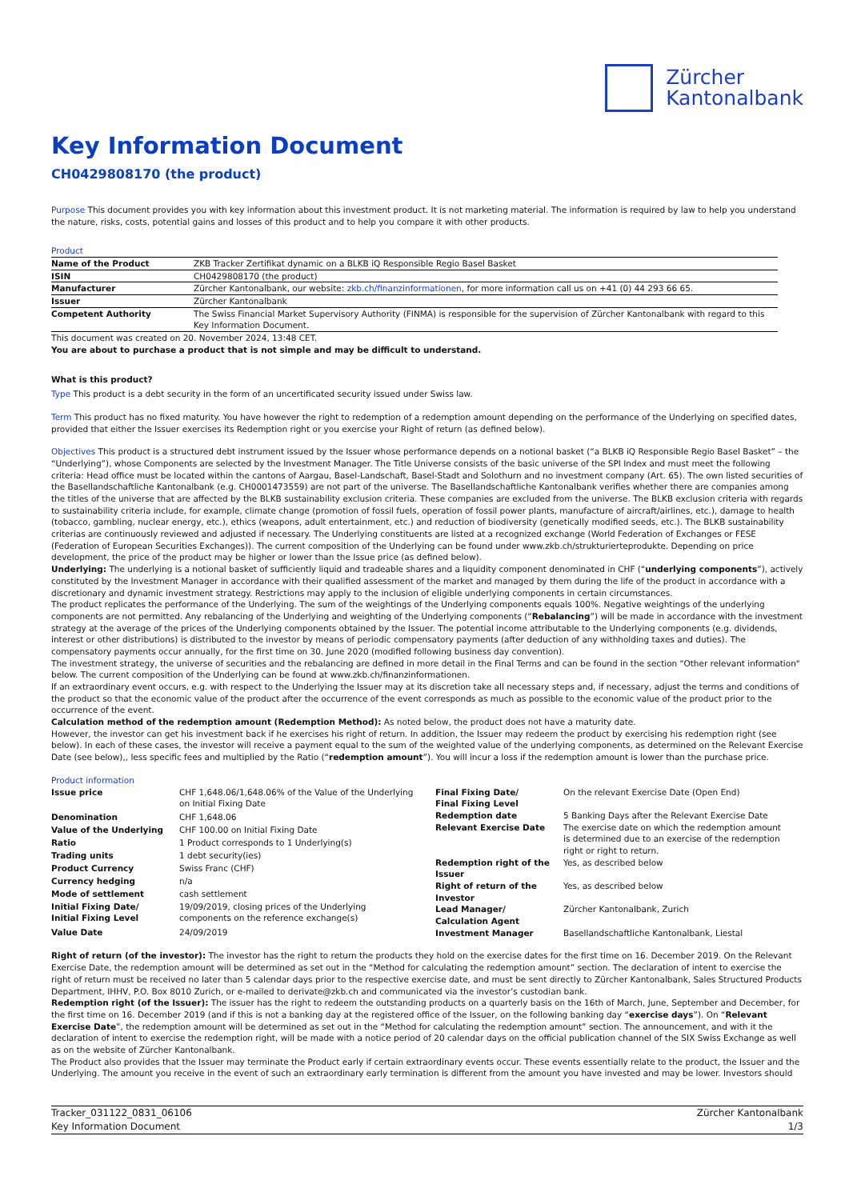Zürcher
Kantonalbank
Key Information Document
CH0429808170 (the product)
Purpose This document provides you with key information about this investment product. It is not marketing material. The information is required by law to help you understand the nature, risks, costs, potential gains and losses of this product and to help you compare it with other products.
Product
| Name of the Product | ZKB Tracker Zertifikat dynamic on a BLKB iQ Responsible Regio Basel Basket |
| ISIN | CH0429808170 (the product) |
| Manufacturer | Zürcher Kantonalbank, our website: zkb.ch/finanzinformationen , for more information call us on +41 (0) 44 293 66 65. |
| Issuer | Zürcher Kantonalbank |
| Competent Authority | The Swiss Financial Market Supervisory Authority (FINMA) is responsible for the supervision of Zürcher Kantonalbank with regard to this Key Information Document. |
This document was created on 20. November 2024, 13:48 CET.
You are about to purchase a product that is not simple and may be difficult to understand.
What is this product?
Type This product is a debt security in the form of an uncertificated security issued under Swiss law.
Term This product has no fixed maturity. You have however the right to redemption of a redemption amount depending on the performance of the Underlying on specified dates, provided that either the Issuer exercises its Redemption right or you exercise your Right of return (as defined below).
Objectives This product is a structured debt instrument issued by the Issuer whose performance depends on a notional basket (“a BLKB iQ Responsible Regio Basel Basket” – the “Underlying”), whose Components are selected by the Investment Manager. The Title Universe consists of the basic universe of the SPI Index and must meet the following criteria: Head office must be located within the cantons of Aargau, Basel-Landschaft, Basel-Stadt and Solothurn and no investment company (Art. 65). The own listed securities of the Basellandschaftliche Kantonalbank (e.g. CH0001473559) are not part of the universe. The Basellandschaftliche Kantonalbank verifies whether there are companies among the titles of the universe that are affected by the BLKB sustainability exclusion criteria. These companies are excluded from the universe. The BLKB exclusion criteria with regards to sustainability criteria include, for example, climate change (promotion of fossil fuels, operation of fossil power plants, manufacture of aircraft/airlines, etc.), damage to health (tobacco, gambling, nuclear energy, etc.), ethics (weapons, adult entertainment, etc.) and reduction of biodiversity (genetically modified seeds, etc.). The BLKB sustainability criterias are continuously reviewed and adjusted if necessary. The Underlying constituents are listed at a recognized exchange (World Federation of Exchanges or FESE (Federation of European Securities Exchanges)). The current composition of the Underlying can be found under www.zkb.ch/strukturierteprodukte. Depending on price development, the price of the product may be higher or lower than the Issue price (as defined below).
Underlying: The underlying is a notional basket of sufficiently liquid and tradeable shares and a liquidity component denominated in CHF (“underlying components”), actively constituted by the Investment Manager in accordance with their qualified assessment of the market and managed by them during the life of the product in accordance with a discretionary and dynamic investment strategy. Restrictions may apply to the inclusion of eligible underlying components in certain circumstances.
The product replicates the performance of the Underlying. The sum of the weightings of the Underlying components equals 100%. Negative weightings of the underlying components are not permitted. Any rebalancing of the Underlying and weighting of the Underlying components (“Rebalancing”) will be made in accordance with the investment strategy at the average of the prices of the Underlying components obtained by the Issuer. The potential income attributable to the Underlying components (e.g. dividends, interest or other distributions) is distributed to the investor by means of periodic compensatory payments (after deduction of any withholding taxes and duties). The compensatory payments occur annually, for the first time on 30. June 2020 (modified following business day convention).
The investment strategy, the universe of securities and the rebalancing are defined in more detail in the Final Terms and can be found in the section "Other relevant information" below. The current composition of the Underlying can be found at www.zkb.ch/finanzinformationen.
If an extraordinary event occurs, e.g. with respect to the Underlying the Issuer may at its discretion take all necessary steps and, if necessary, adjust the terms and conditions of the product so that the economic value of the product after the occurrence of the event corresponds as much as possible to the economic value of the product prior to the occurrence of the event.
Calculation method of the redemption amount (Redemption Method): As noted below, the product does not have a maturity date.
However, the investor can get his investment back if he exercises his right of return. In addition, the Issuer may redeem the product by exercising his redemption right (see below). In each of these cases, the investor will receive a payment equal to the sum of the weighted value of the underlying components, as determined on the Relevant Exercise Date (see below),, less specific fees and multiplied by the Ratio (“redemption amount”). You will incur a loss if the redemption amount is lower than the purchase price.
Product information
| Issue price | CHF 1,648.06/1,648.06% of the Value of the Underlying on Initial Fixing Date |
| Denomination | CHF 1,648.06 |
| Value of the Underlying | CHF 100.00 on Initial Fixing Date |
| Ratio | 1 Product corresponds to 1 Underlying(s) |
| Trading units | 1 debt security(ies) |
| Product Currency | Swiss Franc (CHF) |
| Currency hedging | n/a |
| Mode of settlement | cash settlement |
| Initial Fixing Date/ Initial Fixing Level | 19/09/2019, closing prices of the Underlying components on the reference exchange(s) |
| Value Date | 24/09/2019 |
| Final Fixing Date/ Final Fixing Level | On the relevant Exercise Date (Open End) |
| Redemption date | 5 Banking Days after the Relevant Exercise Date |
| Relevant Exercise Date | The exercise date on which the redemption amount is determined due to an exercise of the redemption right or right to return. |
| Redemption right of the Issuer | Yes, as described below |
| Right of return of the Investor | Yes, as described below |
| Lead Manager/ Calculation Agent | Zürcher Kantonalbank, Zurich |
| Investment Manager | Basellandschaftliche Kantonalbank, Liestal |
Right of return (of the investor): The investor has the right to return the products they hold on the exercise dates for the first time on 16. December 2019. On the Relevant Exercise Date, the redemption amount will be determined as set out in the “Method for calculating the redemption amount” section. The declaration of intent to exercise the right of return must be received no later than 5 calendar days prior to the respective exercise date, and must be sent directly to Zürcher Kantonalbank, Sales Structured Products Department, IHHV, P.O. Box 8010 Zurich, or e-mailed to derivate@zkb.ch and communicated via the investor’s custodian bank.
Redemption right (of the Issuer): The issuer has the right to redeem the outstanding products on a quarterly basis on the 16th of March, June, September and December, for the first time on 16. December 2019 (and if this is not a banking day at the registered office of the Issuer, on the following banking day “exercise days”). On “Relevant Exercise Date”, the redemption amount will be determined as set out in the “Method for calculating the redemption amount” section. The announcement, and with it the declaration of intent to exercise the redemption right, will be made with a notice period of 20 calendar days on the official publication channel of the SIX Swiss Exchange as well as on the website of Zürcher Kantonalbank.
The Product also provides that the Issuer may terminate the Product early if certain extraordinary events occur. These events essentially relate to the product, the Issuer and the Underlying. The amount you receive in the event of such an extraordinary early termination is different from the amount you have invested and may be lower. Investors should
Tracker_031122_0831_06106
Key Information Document
Zürcher Kantonalbank
1/3